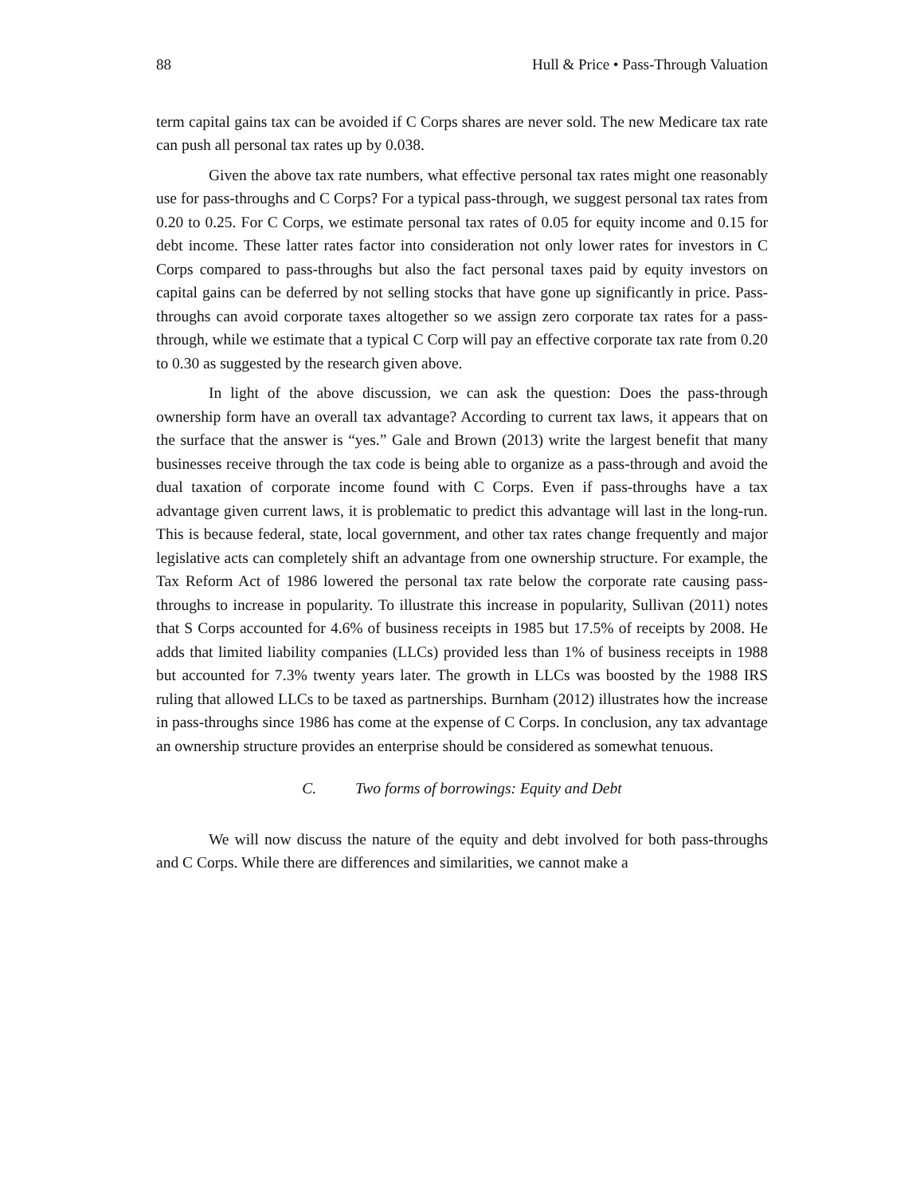88 Hull & Price • Pass-Through Valuation
term capital gains tax can be avoided if C Corps shares are never sold. The new Medicare tax rate can push all personal tax rates up by 0.038.
Given the above tax rate numbers, what effective personal tax rates might one reasonably use for pass-throughs and C Corps? For a typical pass-through, we suggest personal tax rates from 0.20 to 0.25. For C Corps, we estimate personal tax rates of 0.05 for equity income and 0.15 for debt income. These latter rates factor into consideration not only lower rates for investors in C Corps compared to pass-throughs but also the fact personal taxes paid by equity investors on capital gains can be deferred by not selling stocks that have gone up significantly in price. Pass-throughs can avoid corporate taxes altogether so we assign zero corporate tax rates for a pass-through, while we estimate that a typical C Corp will pay an effective corporate tax rate from 0.20 to 0.30 as suggested by the research given above.
In light of the above discussion, we can ask the question: Does the pass-through ownership form have an overall tax advantage? According to current tax laws, it appears that on the surface that the answer is “yes.” Gale and Brown (2013) write the largest benefit that many businesses receive through the tax code is being able to organize as a pass-through and avoid the dual taxation of corporate income found with C Corps. Even if pass-throughs have a tax advantage given current laws, it is problematic to predict this advantage will last in the long-run. This is because federal, state, local government, and other tax rates change frequently and major legislative acts can completely shift an advantage from one ownership structure. For example, the Tax Reform Act of 1986 lowered the personal tax rate below the corporate rate causing pass-throughs to increase in popularity. To illustrate this increase in popularity, Sullivan (2011) notes that S Corps accounted for 4.6% of business receipts in 1985 but 17.5% of receipts by 2008. He adds that limited liability companies (LLCs) provided less than 1% of business receipts in 1988 but accounted for 7.3% twenty years later. The growth in LLCs was boosted by the 1988 IRS ruling that allowed LLCs to be taxed as partnerships. Burnham (2012) illustrates how the increase in pass-throughs since 1986 has come at the expense of C Corps. In conclusion, any tax advantage an ownership structure provides an enterprise should be considered as somewhat tenuous.
C. Two forms of borrowings: Equity and Debt
We will now discuss the nature of the equity and debt involved for both pass-throughs and C Corps. While there are differences and similarities, we cannot make a